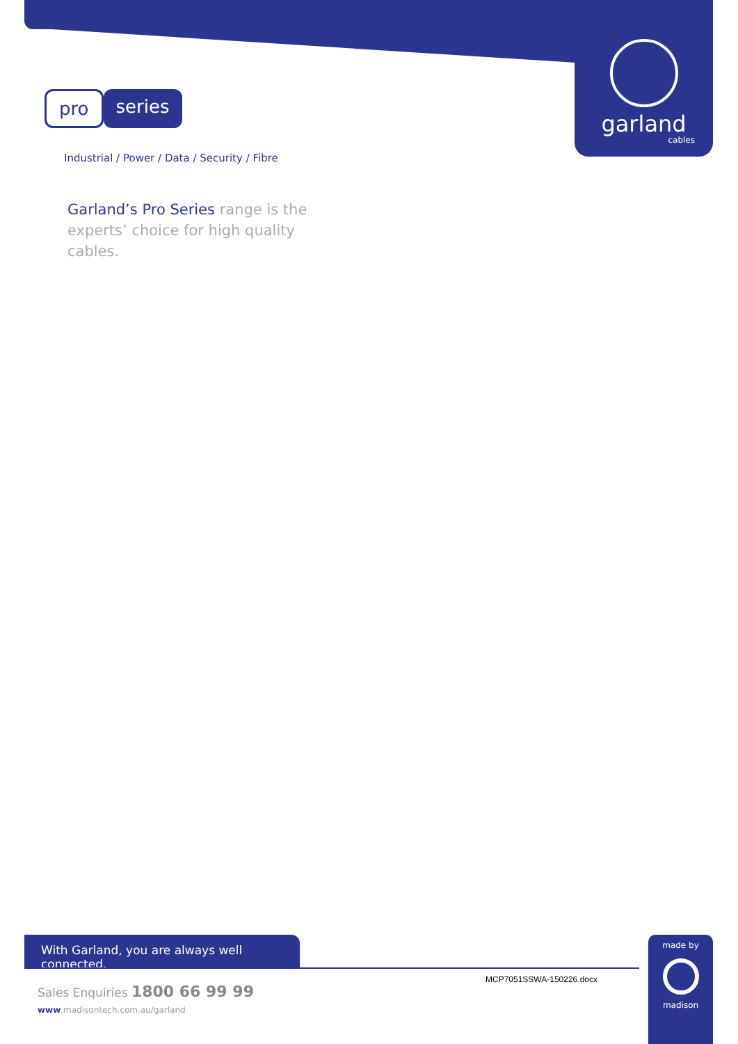garland
cables
pro series
Industrial / Power / Data / Security / Fibre
Garland’s Pro Series range is the experts’ choice for high quality cables.
With Garland, you are always well connected.
made by
madison
MCP7051SSWA-150226.docx
Sales Enquiries 1800 66 99 99
www.madisontech.com.au/garland